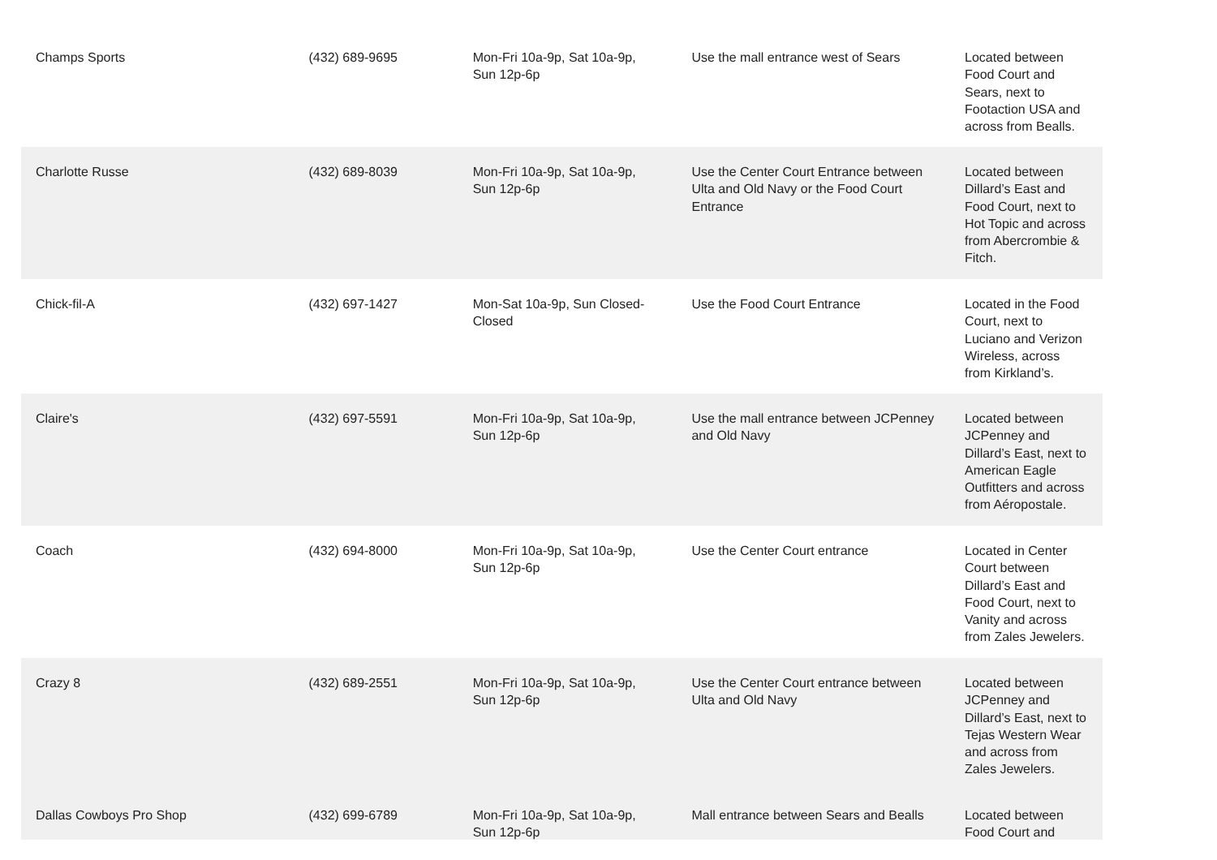| Champs Sports | (432) 689-9695 | Mon-Fri 10a-9p, Sat 10a-9p, Sun 12p-6p | Use the mall entrance west of Sears | Located between Food Court and Sears, next to Footaction USA and across from Bealls. |
| Charlotte Russe | (432) 689-8039 | Mon-Fri 10a-9p, Sat 10a-9p, Sun 12p-6p | Use the Center Court Entrance between Ulta and Old Navy or the Food Court Entrance | Located between Dillard’s East and Food Court, next to Hot Topic and across from Abercrombie & Fitch. |
| Chick-fil-A | (432) 697-1427 | Mon-Sat 10a-9p, Sun Closed-Closed | Use the Food Court Entrance | Located in the Food Court, next to Luciano and Verizon Wireless, across from Kirkland’s. |
| Claire's | (432) 697-5591 | Mon-Fri 10a-9p, Sat 10a-9p, Sun 12p-6p | Use the mall entrance between JCPenney and Old Navy | Located between JCPenney and Dillard’s East, next to American Eagle Outfitters and across from Aéropostale. |
| Coach | (432) 694-8000 | Mon-Fri 10a-9p, Sat 10a-9p, Sun 12p-6p | Use the Center Court entrance | Located in Center Court between Dillard’s East and Food Court, next to Vanity and across from Zales Jewelers. |
| Crazy 8 | (432) 689-2551 | Mon-Fri 10a-9p, Sat 10a-9p, Sun 12p-6p | Use the Center Court entrance between Ulta and Old Navy | Located between JCPenney and Dillard’s East, next to Tejas Western Wear and across from Zales Jewelers. |
| Dallas Cowboys Pro Shop | (432) 699-6789 | Mon-Fri 10a-9p, Sat 10a-9p, Sun 12p-6p | Mall entrance between Sears and Bealls | Located between Food Court and |